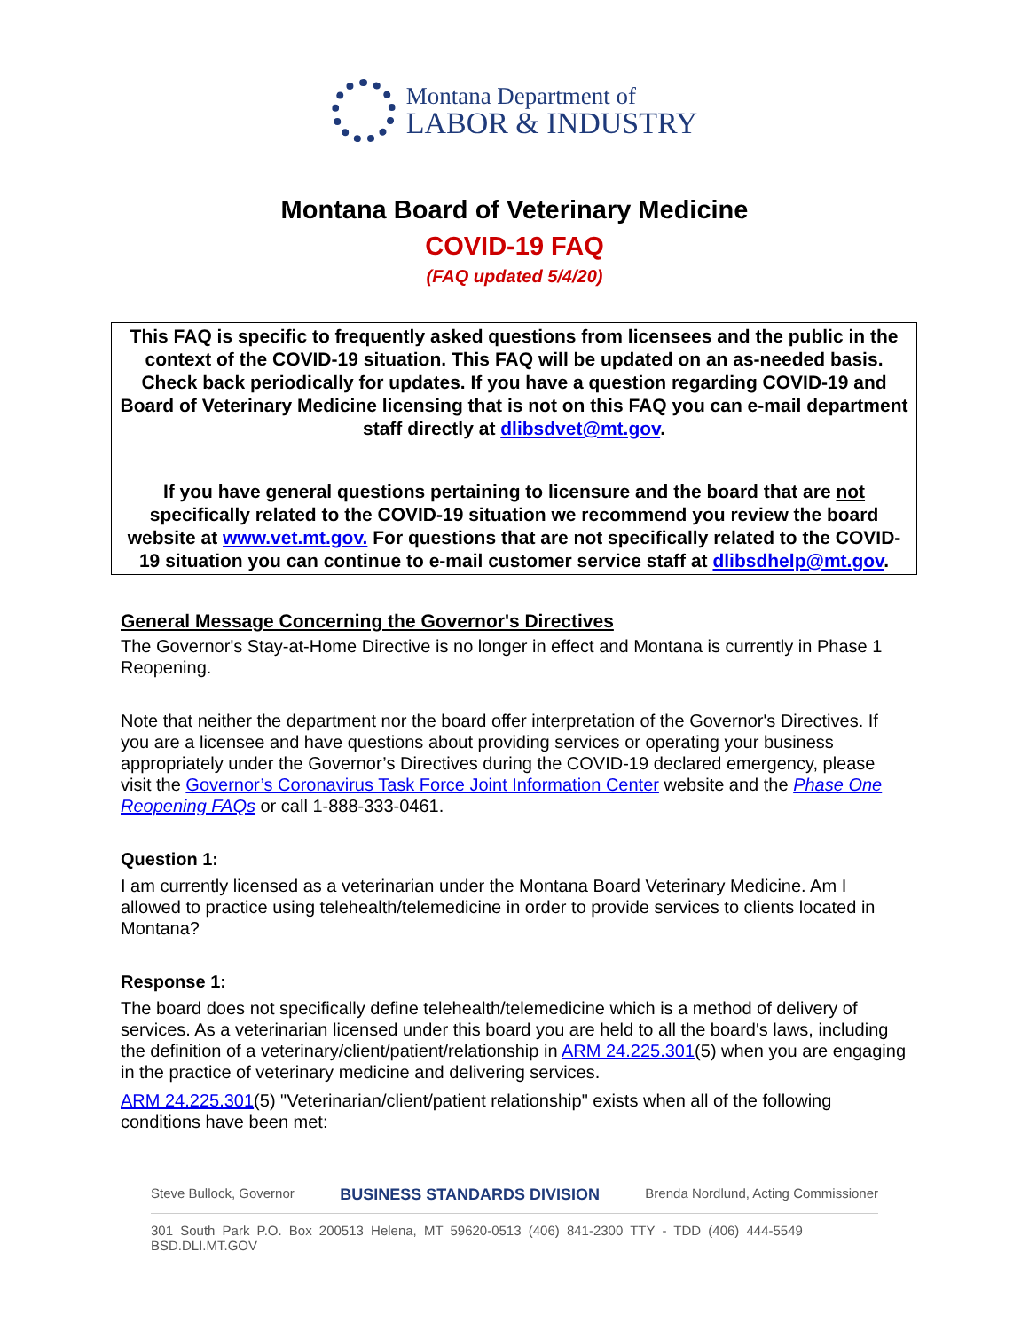Montana Department of
LABOR & INDUSTRY
Montana Board of Veterinary Medicine
COVID-19 FAQ
(FAQ updated 5/4/20)
This FAQ is specific to frequently asked questions from licensees and the public in the context of the COVID-19 situation. This FAQ will be updated on an as-needed basis. Check back periodically for updates. If you have a question regarding COVID-19 and Board of Veterinary Medicine licensing that is not on this FAQ you can e-mail department staff directly at dlibsdvet@mt.gov.
If you have general questions pertaining to licensure and the board that are not specifically related to the COVID-19 situation we recommend you review the board website at www.vet.mt.gov. For questions that are not specifically related to the COVID-19 situation you can continue to e-mail customer service staff at dlibsdhelp@mt.gov.
General Message Concerning the Governor's Directives
The Governor's Stay-at-Home Directive is no longer in effect and Montana is currently in Phase 1 Reopening.
Note that neither the department nor the board offer interpretation of the Governor's Directives. If you are a licensee and have questions about providing services or operating your business appropriately under the Governor’s Directives during the COVID-19 declared emergency, please visit the Governor’s Coronavirus Task Force Joint Information Center website and the Phase One Reopening FAQs or call 1-888-333-0461.
Question 1:
I am currently licensed as a veterinarian under the Montana Board Veterinary Medicine. Am I allowed to practice using telehealth/telemedicine in order to provide services to clients located in Montana?
Response 1:
The board does not specifically define telehealth/telemedicine which is a method of delivery of services. As a veterinarian licensed under this board you are held to all the board's laws, including the definition of a veterinary/client/patient/relationship in ARM 24.225.301(5) when you are engaging in the practice of veterinary medicine and delivering services.
ARM 24.225.301(5) "Veterinarian/client/patient relationship" exists when all of the following conditions have been met:
Steve Bullock, Governor BUSINESS STANDARDS DIVISION Brenda Nordlund, Acting Commissioner
301 South Park P.O. Box 200513 Helena, MT 59620-0513 (406) 841-2300 TTY - TDD (406) 444-5549 BSD.DLI.MT.GOV